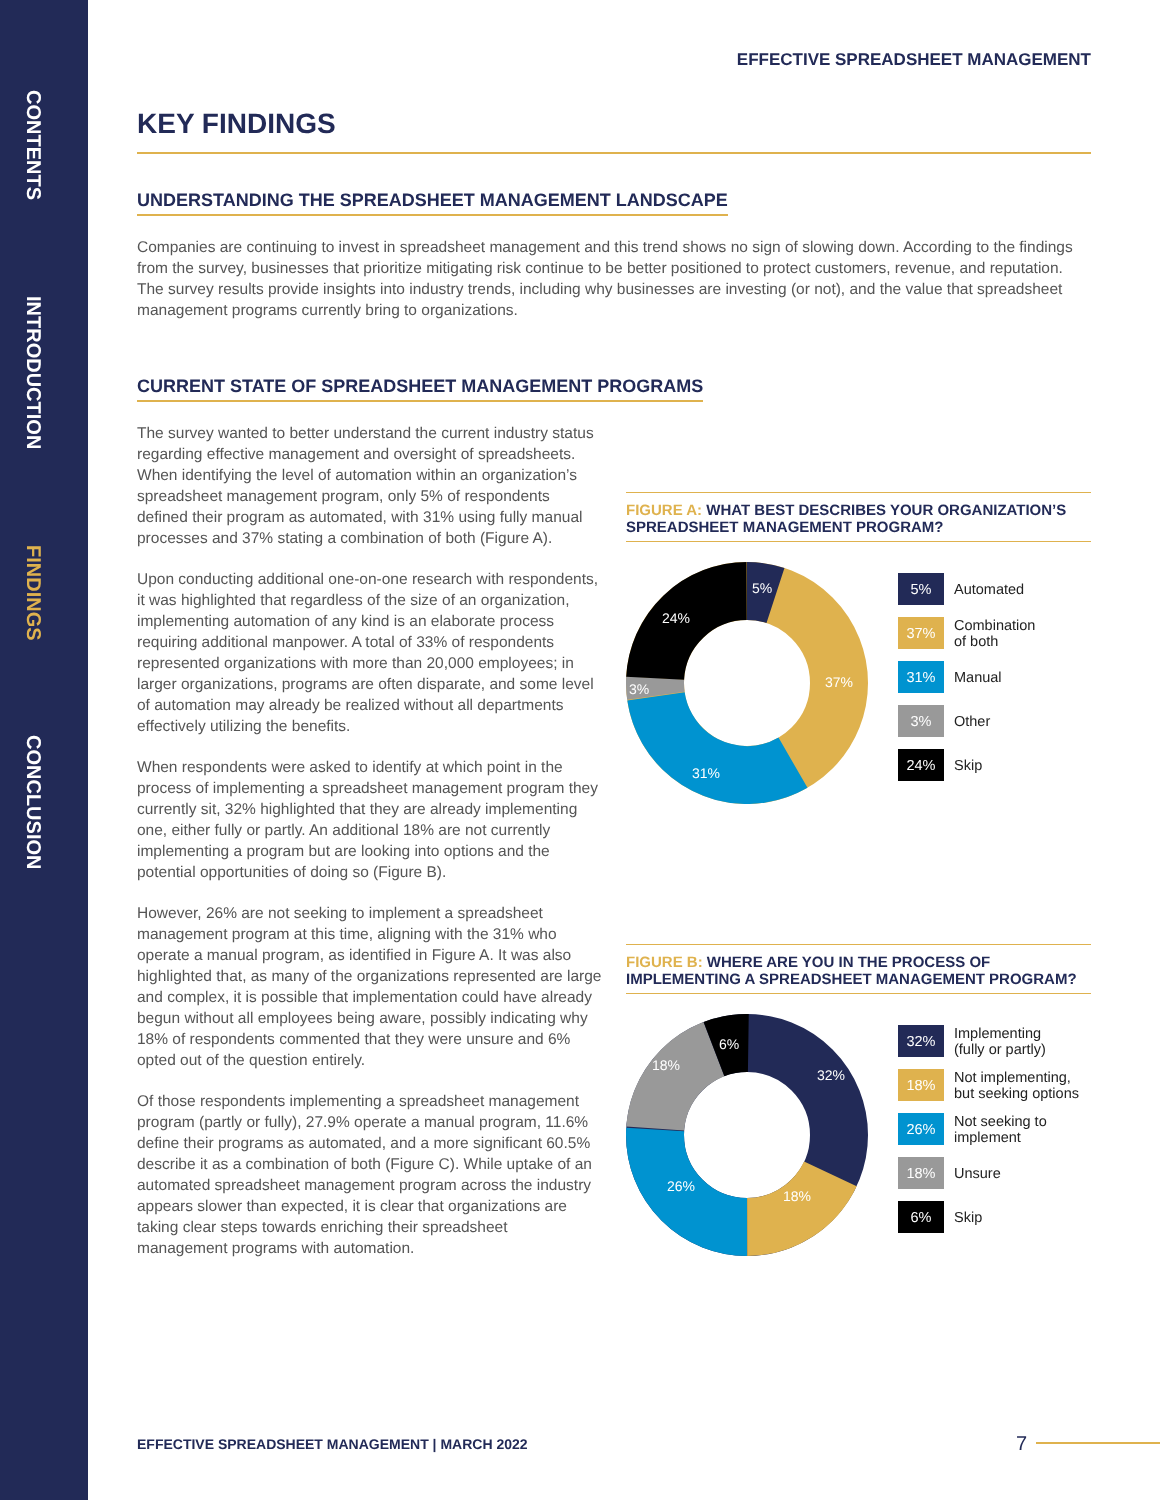CONTENTS
INTRODUCTION
FINDINGS
CONCLUSION
EFFECTIVE SPREADSHEET MANAGEMENT
KEY FINDINGS
UNDERSTANDING THE SPREADSHEET MANAGEMENT LANDSCAPE
Companies are continuing to invest in spreadsheet management and this trend shows no sign of slowing down. According to the findings from the survey, businesses that prioritize mitigating risk continue to be better positioned to protect customers, revenue, and reputation. The survey results provide insights into industry trends, including why businesses are investing (or not), and the value that spreadsheet management programs currently bring to organizations.
CURRENT STATE OF SPREADSHEET MANAGEMENT PROGRAMS
The survey wanted to better understand the current industry status regarding effective management and oversight of spreadsheets. When identifying the level of automation within an organization’s spreadsheet management program, only 5% of respondents defined their program as automated, with 31% using fully manual processes and 37% stating a combination of both (Figure A).
Upon conducting additional one-on-one research with respondents, it was highlighted that regardless of the size of an organization, implementing automation of any kind is an elaborate process requiring additional manpower. A total of 33% of respondents represented organizations with more than 20,000 employees; in larger organizations, programs are often disparate, and some level of automation may already be realized without all departments effectively utilizing the benefits.
When respondents were asked to identify at which point in the process of implementing a spreadsheet management program they currently sit, 32% highlighted that they are already implementing one, either fully or partly. An additional 18% are not currently implementing a program but are looking into options and the potential opportunities of doing so (Figure B).
However, 26% are not seeking to implement a spreadsheet management program at this time, aligning with the 31% who operate a manual program, as identified in Figure A. It was also highlighted that, as many of the organizations represented are large and complex, it is possible that implementation could have already begun without all employees being aware, possibly indicating why 18% of respondents commented that they were unsure and 6% opted out of the question entirely.
Of those respondents implementing a spreadsheet management program (partly or fully), 27.9% operate a manual program, 11.6% define their programs as automated, and a more significant 60.5% describe it as a combination of both (Figure C). While uptake of an automated spreadsheet management program across the industry appears slower than expected, it is clear that organizations are taking clear steps towards enriching their spreadsheet management programs with automation.
FIGURE A: WHAT BEST DESCRIBES YOUR ORGANIZATION’S SPREADSHEET MANAGEMENT PROGRAM?
5%
37%
31%
3%
24%
5% Automated
37% Combination
of both
31% Manual
3% Other
24% Skip
FIGURE B: WHERE ARE YOU IN THE PROCESS OF IMPLEMENTING A SPREADSHEET MANAGEMENT PROGRAM?
32%
18%
26%
18%
6%
32% Implementing
(fully or partly)
18% Not implementing,
but seeking options
26% Not seeking to
implement
18% Unsure
6% Skip
EFFECTIVE SPREADSHEET MANAGEMENT | MARCH 2022
7